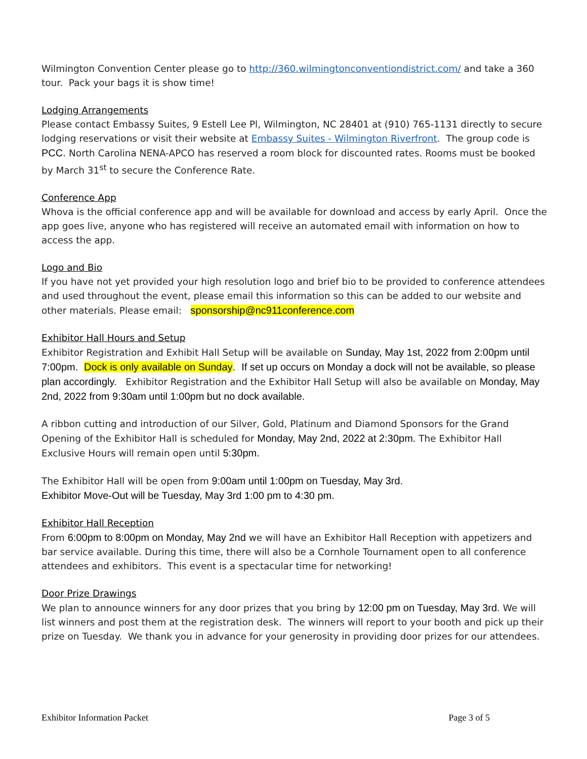Wilmington Convention Center please go to http://360.wilmingtonconventiondistrict.com/ and take a 360 tour. Pack your bags it is show time!
Lodging Arrangements
Please contact Embassy Suites, 9 Estell Lee Pl, Wilmington, NC 28401 at (910) 765-1131 directly to secure lodging reservations or visit their website at Embassy Suites - Wilmington Riverfront. The group code is PCC. North Carolina NENA-APCO has reserved a room block for discounted rates. Rooms must be booked by March 31<sup>st</sup> to secure the Conference Rate.
Conference App
Whova is the official conference app and will be available for download and access by early April. Once the app goes live, anyone who has registered will receive an automated email with information on how to access the app.
Logo and Bio
If you have not yet provided your high resolution logo and brief bio to be provided to conference attendees and used throughout the event, please email this information so this can be added to our website and other materials. Please email: sponsorship@nc911conference.com
Exhibitor Hall Hours and Setup
Exhibitor Registration and Exhibit Hall Setup will be available on Sunday, May 1st, 2022 from 2:00pm until 7:00pm. Dock is only available on Sunday. If set up occurs on Monday a dock will not be available, so please plan accordingly. Exhibitor Registration and the Exhibitor Hall Setup will also be available on Monday, May 2nd, 2022 from 9:30am until 1:00pm but no dock available.
A ribbon cutting and introduction of our Silver, Gold, Platinum and Diamond Sponsors for the Grand Opening of the Exhibitor Hall is scheduled for Monday, May 2nd, 2022 at 2:30pm. The Exhibitor Hall Exclusive Hours will remain open until 5:30pm.
The Exhibitor Hall will be open from 9:00am until 1:00pm on Tuesday, May 3rd.
Exhibitor Move-Out will be Tuesday, May 3rd 1:00 pm to 4:30 pm.
Exhibitor Hall Reception
From 6:00pm to 8:00pm on Monday, May 2nd we will have an Exhibitor Hall Reception with appetizers and bar service available. During this time, there will also be a Cornhole Tournament open to all conference attendees and exhibitors. This event is a spectacular time for networking!
Door Prize Drawings
We plan to announce winners for any door prizes that you bring by 12:00 pm on Tuesday, May 3rd. We will list winners and post them at the registration desk. The winners will report to your booth and pick up their prize on Tuesday. We thank you in advance for your generosity in providing door prizes for our attendees.
Exhibitor Information Packet Page 3 of 5